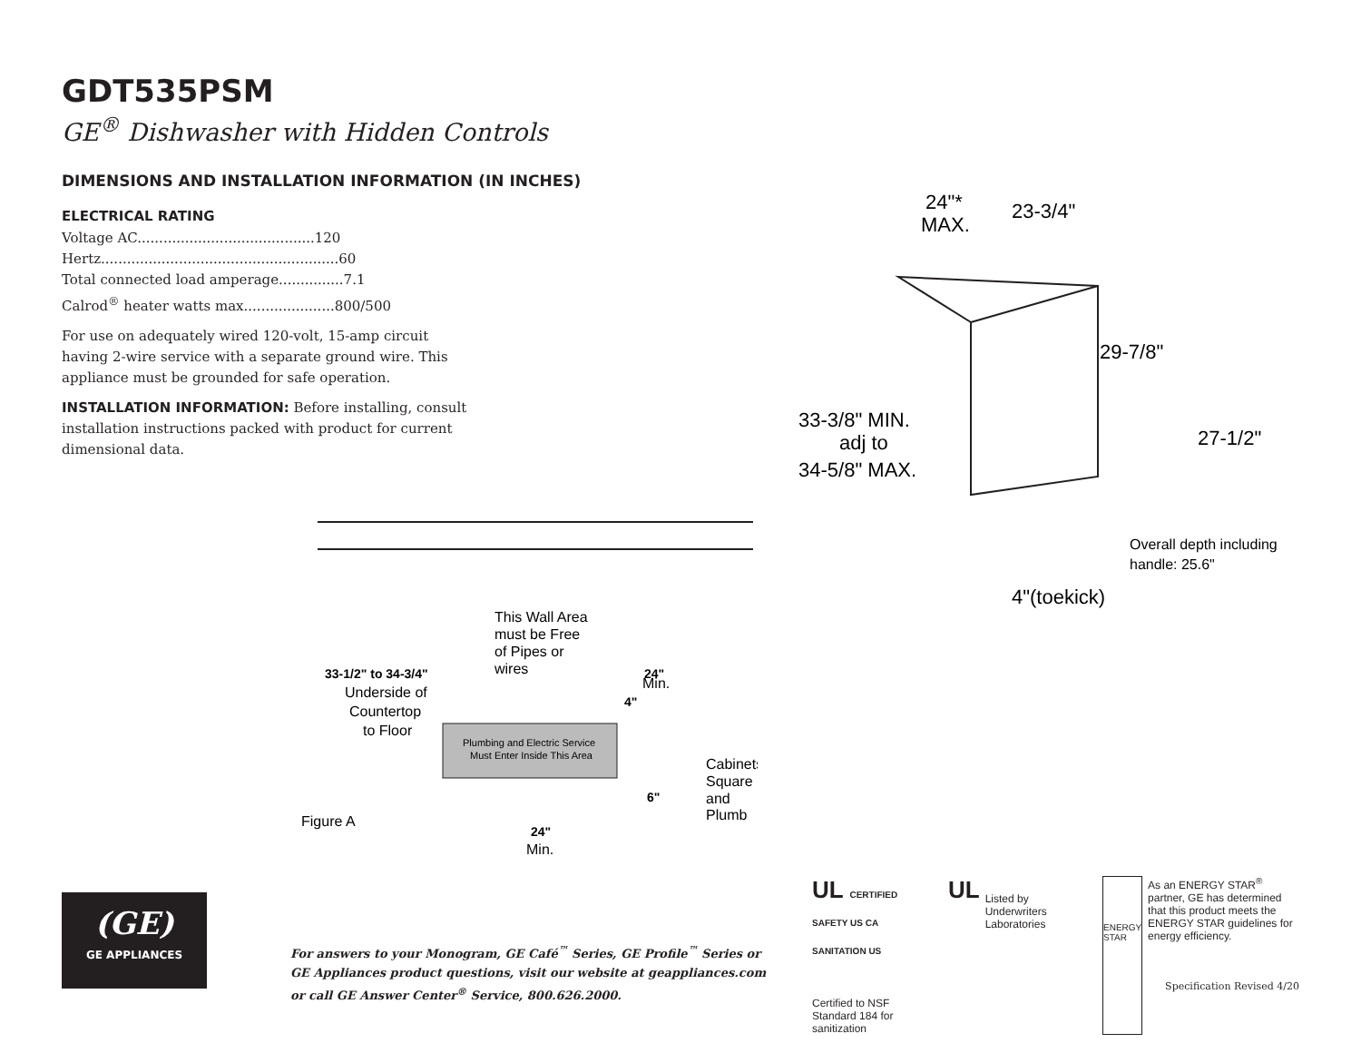GDT535PSM
GE<sup>®</sup> Dishwasher with Hidden Controls
DIMENSIONS AND INSTALLATION INFORMATION (IN INCHES)
ELECTRICAL RATING
Voltage AC.........................................120
Hertz.......................................................60
Total connected load amperage...............7.1
Calrod<sup>®</sup> heater watts max.....................800/500
For use on adequately wired 120-volt, 15-amp circuit having 2-wire service with a separate ground wire. This appliance must be grounded for safe operation.
INSTALLATION INFORMATION: Before installing, consult installation instructions packed with product for current dimensional data.
24"*
MAX.
23-3/4"
29-7/8"
33-3/8" MIN.
adj to
34-5/8" MAX.
27-1/2"
Overall depth including
handle: 25.6"
4"(toekick)
This Wall Area
must be Free
of Pipes or
wires
33-1/2" to 34-3/4"
Underside of
Countertop
to Floor
24"
Min.
4"
Plumbing and Electric Service
Must Enter Inside This Area
Cabinets
Square
and
Plumb
6"
Figure A
24"
Min.
(GE)
GE APPLIANCES
For answers to your Monogram, GE Café<sup>™</sup> Series, GE Profile<sup>™</sup> Series or
GE Appliances product questions, visit our website at geappliances.com
or call GE Answer Center<sup>®</sup> Service, 800.626.2000.
UL CERTIFIED SAFETY US CA SANITATION US
Certified to NSF
Standard 184 for
sanitization
UL
Listed by
Underwriters
Laboratories
ENERGY STAR
As an ENERGY STAR<sup>®</sup> partner, GE has determined that this product meets the ENERGY STAR guidelines for energy efficiency.
Specification Revised 4/20